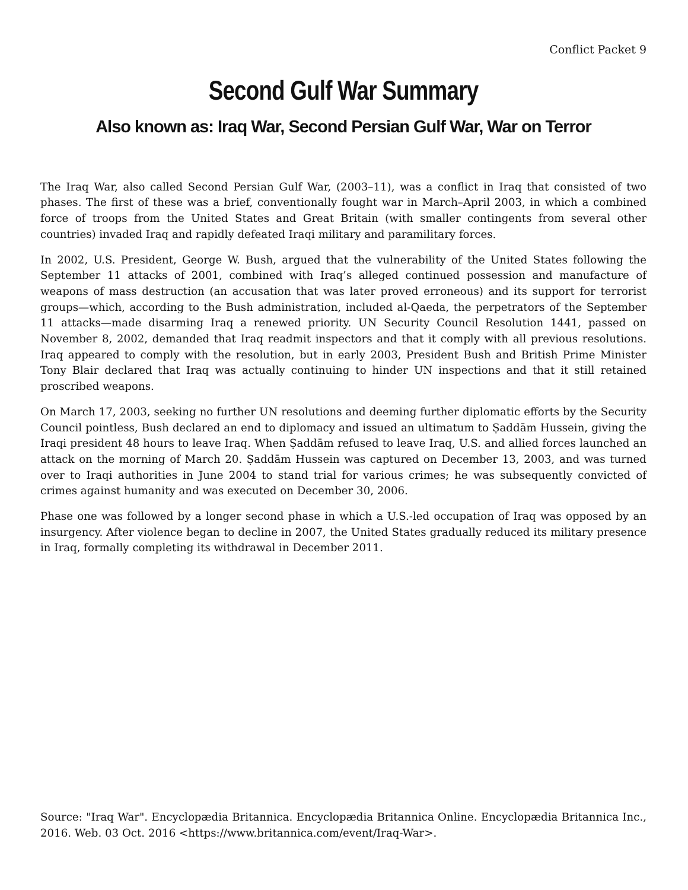Conflict Packet 9
Second Gulf War Summary
Also known as: Iraq War, Second Persian Gulf War, War on Terror
The Iraq War, also called Second Persian Gulf War, (2003–11), was a conflict in Iraq that consisted of two phases. The first of these was a brief, conventionally fought war in March–April 2003, in which a combined force of troops from the United States and Great Britain (with smaller contingents from several other countries) invaded Iraq and rapidly defeated Iraqi military and paramilitary forces.
In 2002, U.S. President, George W. Bush, argued that the vulnerability of the United States following the September 11 attacks of 2001, combined with Iraq’s alleged continued possession and manufacture of weapons of mass destruction (an accusation that was later proved erroneous) and its support for terrorist groups—which, according to the Bush administration, included al-Qaeda, the perpetrators of the September 11 attacks—made disarming Iraq a renewed priority. UN Security Council Resolution 1441, passed on November 8, 2002, demanded that Iraq readmit inspectors and that it comply with all previous resolutions. Iraq appeared to comply with the resolution, but in early 2003, President Bush and British Prime Minister Tony Blair declared that Iraq was actually continuing to hinder UN inspections and that it still retained proscribed weapons.
On March 17, 2003, seeking no further UN resolutions and deeming further diplomatic efforts by the Security Council pointless, Bush declared an end to diplomacy and issued an ultimatum to Ṣaddām Hussein, giving the Iraqi president 48 hours to leave Iraq. When Ṣaddām refused to leave Iraq, U.S. and allied forces launched an attack on the morning of March 20. Ṣaddām Hussein was captured on December 13, 2003, and was turned over to Iraqi authorities in June 2004 to stand trial for various crimes; he was subsequently convicted of crimes against humanity and was executed on December 30, 2006.
Phase one was followed by a longer second phase in which a U.S.-led occupation of Iraq was opposed by an insurgency. After violence began to decline in 2007, the United States gradually reduced its military presence in Iraq, formally completing its withdrawal in December 2011.
Source: "Iraq War". Encyclopædia Britannica. Encyclopædia Britannica Online. Encyclopædia Britannica Inc., 2016. Web. 03 Oct. 2016 <https://www.britannica.com/event/Iraq-War>.